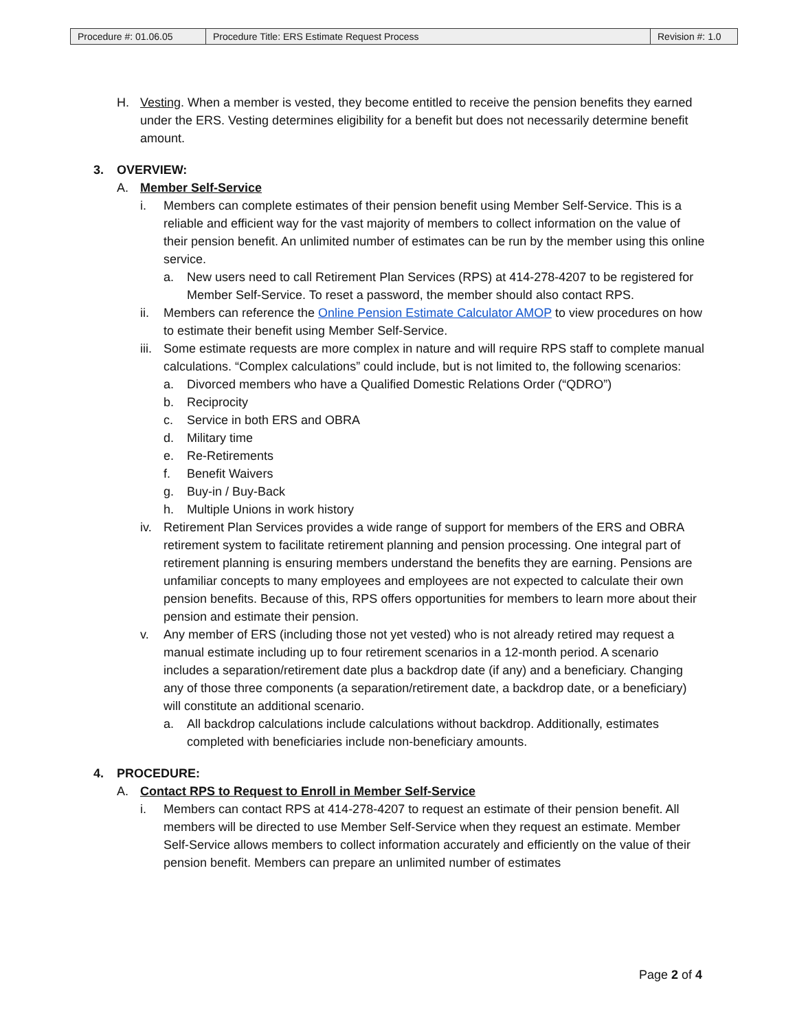| Procedure #: 01.06.05 | Procedure Title: ERS Estimate Request Process | Revision #: 1.0 |
H. Vesting. When a member is vested, they become entitled to receive the pension benefits they earned under the ERS. Vesting determines eligibility for a benefit but does not necessarily determine benefit amount.
3. OVERVIEW:
A. Member Self-Service
i. Members can complete estimates of their pension benefit using Member Self-Service. This is a reliable and efficient way for the vast majority of members to collect information on the value of their pension benefit. An unlimited number of estimates can be run by the member using this online service.
a. New users need to call Retirement Plan Services (RPS) at 414-278-4207 to be registered for Member Self-Service. To reset a password, the member should also contact RPS.
ii. Members can reference the Online Pension Estimate Calculator AMOP to view procedures on how to estimate their benefit using Member Self-Service.
iii. Some estimate requests are more complex in nature and will require RPS staff to complete manual calculations. “Complex calculations” could include, but is not limited to, the following scenarios:
a. Divorced members who have a Qualified Domestic Relations Order (“QDRO”)
b. Reciprocity
c. Service in both ERS and OBRA
d. Military time
e. Re-Retirements
f. Benefit Waivers
g. Buy-in / Buy-Back
h. Multiple Unions in work history
iv. Retirement Plan Services provides a wide range of support for members of the ERS and OBRA retirement system to facilitate retirement planning and pension processing. One integral part of retirement planning is ensuring members understand the benefits they are earning. Pensions are unfamiliar concepts to many employees and employees are not expected to calculate their own pension benefits. Because of this, RPS offers opportunities for members to learn more about their pension and estimate their pension.
v. Any member of ERS (including those not yet vested) who is not already retired may request a manual estimate including up to four retirement scenarios in a 12-month period. A scenario includes a separation/retirement date plus a backdrop date (if any) and a beneficiary. Changing any of those three components (a separation/retirement date, a backdrop date, or a beneficiary) will constitute an additional scenario.
a. All backdrop calculations include calculations without backdrop. Additionally, estimates completed with beneficiaries include non-beneficiary amounts.
4. PROCEDURE:
A. Contact RPS to Request to Enroll in Member Self-Service
i. Members can contact RPS at 414-278-4207 to request an estimate of their pension benefit. All members will be directed to use Member Self-Service when they request an estimate. Member Self-Service allows members to collect information accurately and efficiently on the value of their pension benefit. Members can prepare an unlimited number of estimates
Page 2 of 4